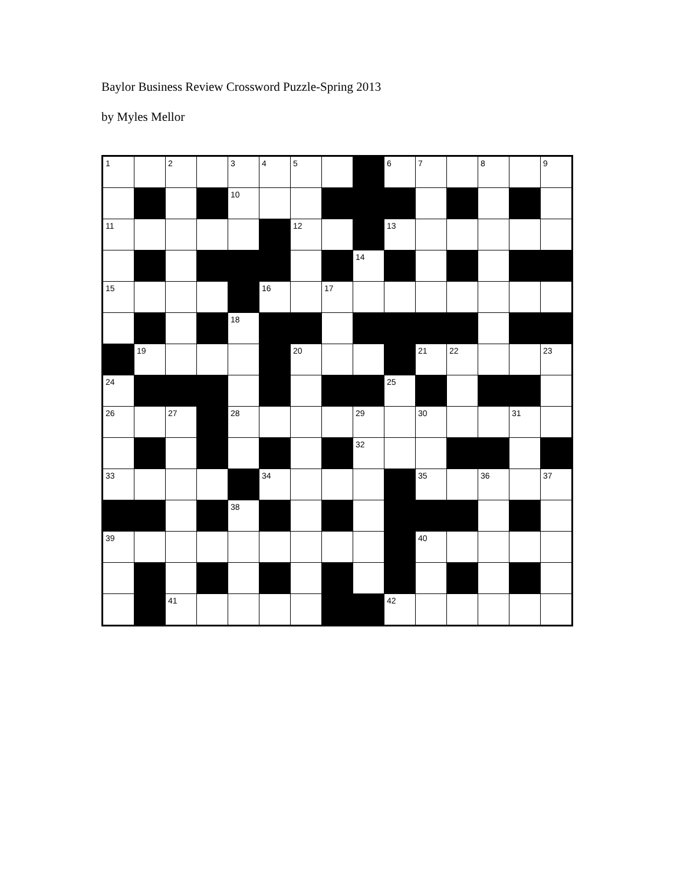Baylor Business Review Crossword Puzzle-Spring 2013
by Myles Mellor
| 1 | | 2 | | 3 | 4 | 5 | | | 6 | 7 | | 8 | | 9 |
| | | | | 10 | | | | | | | | | | |
| 11 | | | | | | 12 | | | 13 | | | | | |
| | | | | | | | | 14 | | | | | | |
| 15 | | | | | 16 | | 17 | | | | | | | |
| | | | | 18 | | | | | | | | | | |
| | 19 | | | | | 20 | | | | 21 | 22 | | | 23 |
| 24 | | | | | | | | | 25 | | | | | |
| 26 | | 27 | | 28 | | | | 29 | | 30 | | | 31 | |
| | | | | | | | | 32 | | | | | | |
| 33 | | | | | 34 | | | | | 35 | | 36 | | 37 |
| | | | | 38 | | | | | | | | | | |
| 39 | | | | | | | | | | 40 | | | | |
| | | 41 | | | | | | | 42 | | | | | |